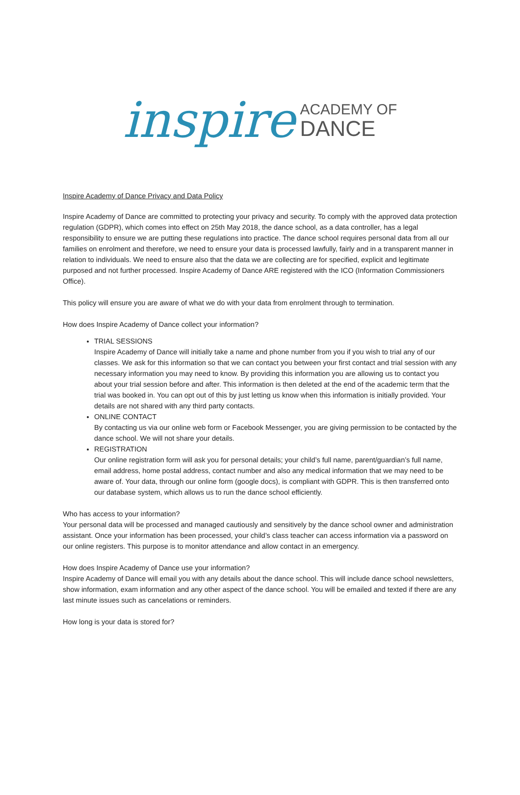inspire ACADEMY OF
DANCE
Inspire Academy of Dance Privacy and Data Policy
Inspire Academy of Dance are committed to protecting your privacy and security. To comply with the approved data protection regulation (GDPR), which comes into effect on 25th May 2018, the dance school, as a data controller, has a legal responsibility to ensure we are putting these regulations into practice. The dance school requires personal data from all our families on enrolment and therefore, we need to ensure your data is processed lawfully, fairly and in a transparent manner in relation to individuals. We need to ensure also that the data we are collecting are for specified, explicit and legitimate purposed and not further processed. Inspire Academy of Dance ARE registered with the ICO (Information Commissioners Office).
This policy will ensure you are aware of what we do with your data from enrolment through to termination.
How does Inspire Academy of Dance collect your information?
TRIAL SESSIONS
Inspire Academy of Dance will initially take a name and phone number from you if you wish to trial any of our classes. We ask for this information so that we can contact you between your first contact and trial session with any necessary information you may need to know. By providing this information you are allowing us to contact you about your trial session before and after. This information is then deleted at the end of the academic term that the trial was booked in. You can opt out of this by just letting us know when this information is initially provided. Your details are not shared with any third party contacts.
ONLINE CONTACT
By contacting us via our online web form or Facebook Messenger, you are giving permission to be contacted by the dance school. We will not share your details.
REGISTRATION
Our online registration form will ask you for personal details; your child’s full name, parent/guardian’s full name, email address, home postal address, contact number and also any medical information that we may need to be aware of. Your data, through our online form (google docs), is compliant with GDPR. This is then transferred onto our database system, which allows us to run the dance school efficiently.
Who has access to your information?
Your personal data will be processed and managed cautiously and sensitively by the dance school owner and administration assistant. Once your information has been processed, your child’s class teacher can access information via a password on our online registers. This purpose is to monitor attendance and allow contact in an emergency.
How does Inspire Academy of Dance use your information?
Inspire Academy of Dance will email you with any details about the dance school. This will include dance school newsletters, show information, exam information and any other aspect of the dance school. You will be emailed and texted if there are any last minute issues such as cancelations or reminders.
How long is your data is stored for?